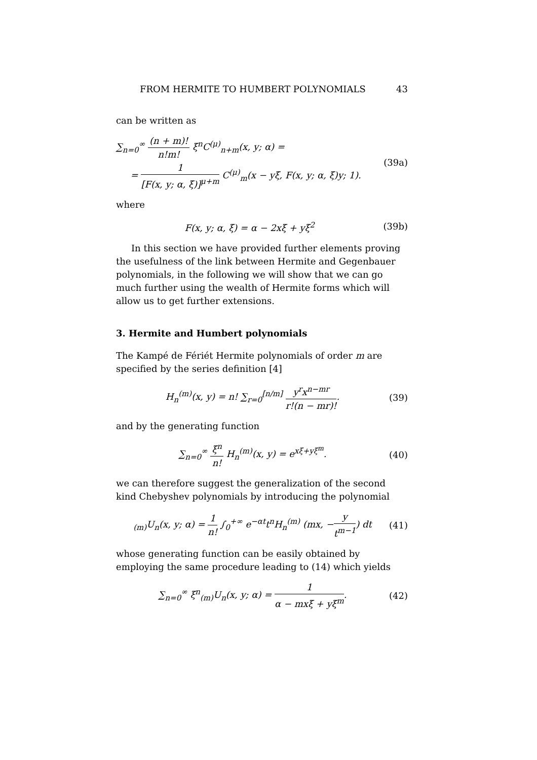FROM HERMITE TO HUMBERT POLYNOMIALS 43
can be written as
∑<sub>n=0</sub><sup>∞</sup> (n + m)! n!m! ξ<sup>n</sup>C<sup>(μ)</sup><sub>n+m</sub>(x, y; α) =
= 1 [F(x, y; α, ξ)]<sup>μ+m</sup> C<sup>(μ)</sup><sub>m</sub>(x − yξ, F(x, y; α, ξ)y; 1).
(39a)
where
F(x, y; α, ξ) = α − 2xξ + yξ<sup>2</sup> (39b)
In this section we have provided further elements proving the usefulness of the link between Hermite and Gegenbauer polynomials, in the following we will show that we can go much further using the wealth of Hermite forms which will allow us to get further extensions.
3. Hermite and Humbert polynomials
The Kampé de Fériét Hermite polynomials of order m are specified by the series definition [4]
H<sub>n</sub><sup>(m)</sup>(x, y) = n! ∑<sub>r=0</sub><sup>[n/m]</sup> y<sup>r</sup>x<sup>n−mr</sup> r!(n − mr)!.
(39)
and by the generating function
∑<sub>n=0</sub><sup>∞</sup> ξ<sup>n</sup> n! H<sub>n</sub><sup>(m)</sup>(x, y) = e<sup>xξ+yξ<sup>m</sup></sup>.
(40)
we can therefore suggest the generalization of the second kind Chebyshev polynomials by introducing the polynomial
<sub>(m)</sub>U<sub>n</sub>(x, y; α) = 1 n! ∫<sub>0</sub><sup>+∞</sup> e<sup>−αt</sup>t<sup>n</sup>H<sub>n</sub><sup>(m)</sup> (mx, −y t<sup>m−1</sup>) dt
(41)
whose generating function can be easily obtained by employing the same procedure leading to (14) which yields
∑<sub>n=0</sub><sup>∞</sup> ξ<sup>n</sup><sub>(m)</sub>U<sub>n</sub>(x, y; α) = 1 α − mxξ + yξ<sup>m</sup>.
(42)